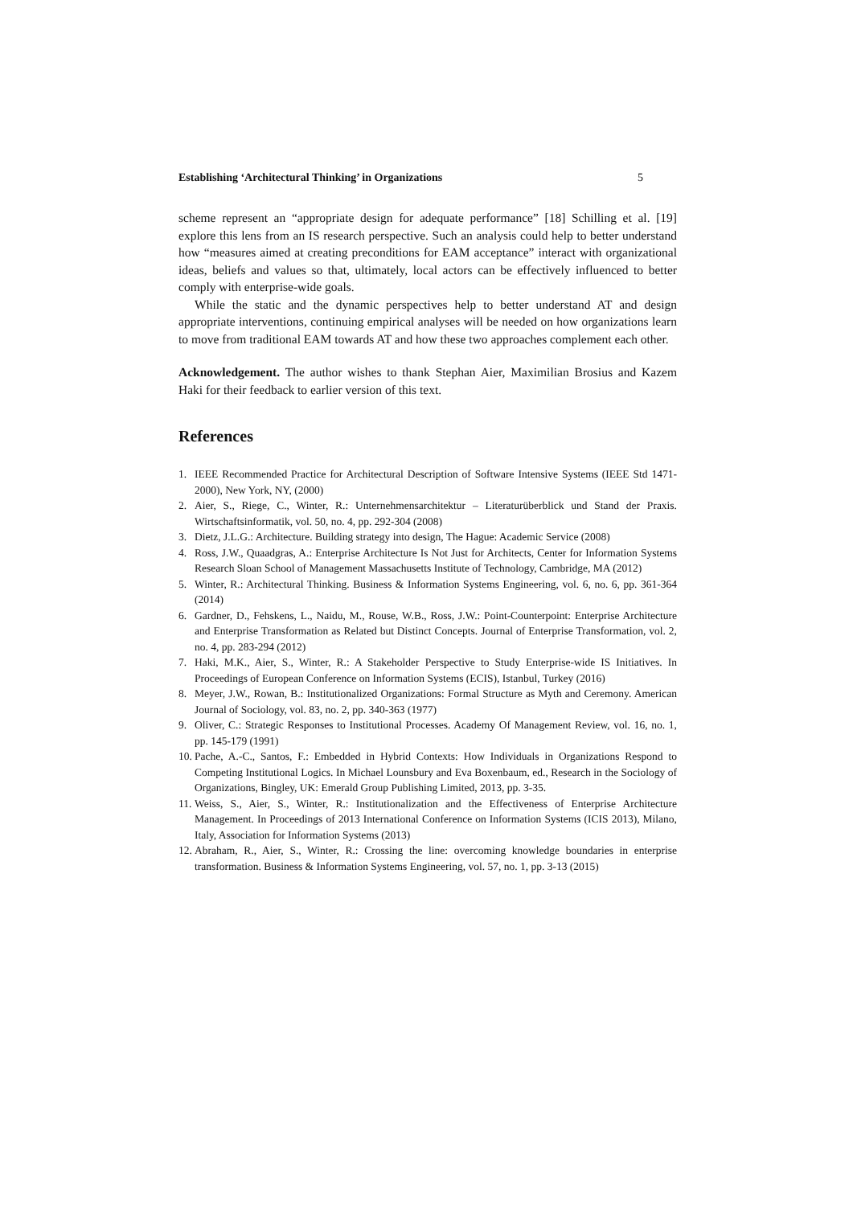Establishing ‘Architectural Thinking’ in Organizations 5
scheme represent an “appropriate design for adequate performance” [18] Schilling et al. [19] explore this lens from an IS research perspective. Such an analysis could help to better understand how “measures aimed at creating preconditions for EAM acceptance” interact with organizational ideas, beliefs and values so that, ultimately, local actors can be effectively influenced to better comply with enterprise-wide goals.
While the static and the dynamic perspectives help to better understand AT and design appropriate interventions, continuing empirical analyses will be needed on how organizations learn to move from traditional EAM towards AT and how these two approaches complement each other.
Acknowledgement. The author wishes to thank Stephan Aier, Maximilian Brosius and Kazem Haki for their feedback to earlier version of this text.
References
1. IEEE Recommended Practice for Architectural Description of Software Intensive Systems (IEEE Std 1471-2000), New York, NY, (2000)
2. Aier, S., Riege, C., Winter, R.: Unternehmensarchitektur – Literaturüberblick und Stand der Praxis. Wirtschaftsinformatik, vol. 50, no. 4, pp. 292-304 (2008)
3. Dietz, J.L.G.: Architecture. Building strategy into design, The Hague: Academic Service (2008)
4. Ross, J.W., Quaadgras, A.: Enterprise Architecture Is Not Just for Architects, Center for Information Systems Research Sloan School of Management Massachusetts Institute of Technology, Cambridge, MA (2012)
5. Winter, R.: Architectural Thinking. Business & Information Systems Engineering, vol. 6, no. 6, pp. 361-364 (2014)
6. Gardner, D., Fehskens, L., Naidu, M., Rouse, W.B., Ross, J.W.: Point-Counterpoint: Enterprise Architecture and Enterprise Transformation as Related but Distinct Concepts. Journal of Enterprise Transformation, vol. 2, no. 4, pp. 283-294 (2012)
7. Haki, M.K., Aier, S., Winter, R.: A Stakeholder Perspective to Study Enterprise-wide IS Initiatives. In Proceedings of European Conference on Information Systems (ECIS), Istanbul, Turkey (2016)
8. Meyer, J.W., Rowan, B.: Institutionalized Organizations: Formal Structure as Myth and Ceremony. American Journal of Sociology, vol. 83, no. 2, pp. 340-363 (1977)
9. Oliver, C.: Strategic Responses to Institutional Processes. Academy Of Management Review, vol. 16, no. 1, pp. 145-179 (1991)
10. Pache, A.-C., Santos, F.: Embedded in Hybrid Contexts: How Individuals in Organizations Respond to Competing Institutional Logics. In Michael Lounsbury and Eva Boxenbaum, ed., Research in the Sociology of Organizations, Bingley, UK: Emerald Group Publishing Limited, 2013, pp. 3-35.
11. Weiss, S., Aier, S., Winter, R.: Institutionalization and the Effectiveness of Enterprise Architecture Management. In Proceedings of 2013 International Conference on Information Systems (ICIS 2013), Milano, Italy, Association for Information Systems (2013)
12. Abraham, R., Aier, S., Winter, R.: Crossing the line: overcoming knowledge boundaries in enterprise transformation. Business & Information Systems Engineering, vol. 57, no. 1, pp. 3-13 (2015)